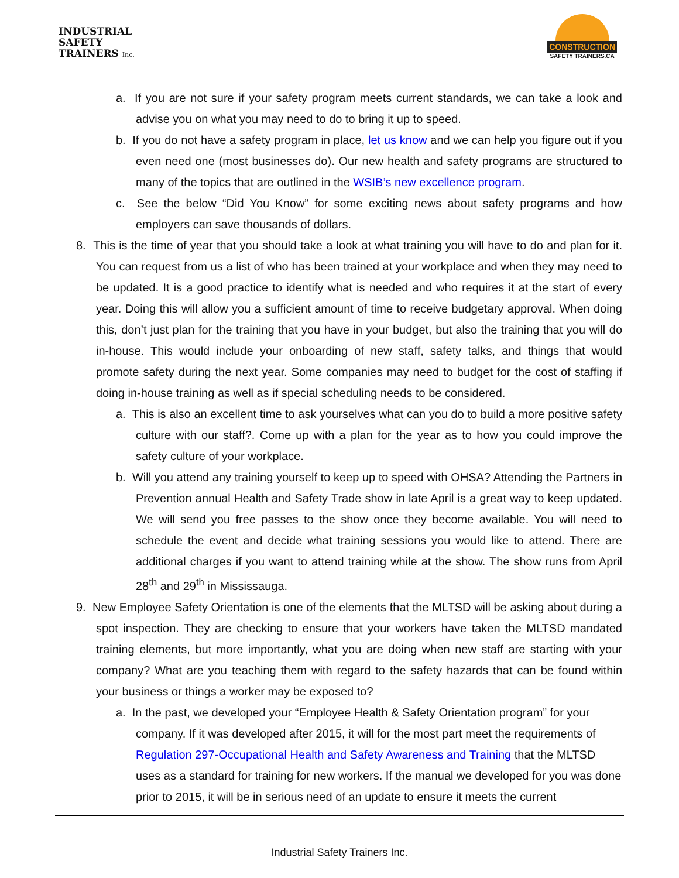INDUSTRIAL
SAFETY
TRAINERS Inc.
CONSTRUCTION
SAFETY TRAINERS.CA
a. If you are not sure if your safety program meets current standards, we can take a look and advise you on what you may need to do to bring it up to speed.
b. If you do not have a safety program in place, let us know and we can help you figure out if you even need one (most businesses do). Our new health and safety programs are structured to many of the topics that are outlined in the WSIB’s new excellence program.
c. See the below “Did You Know” for some exciting news about safety programs and how employers can save thousands of dollars.
8. This is the time of year that you should take a look at what training you will have to do and plan for it. You can request from us a list of who has been trained at your workplace and when they may need to be updated. It is a good practice to identify what is needed and who requires it at the start of every year. Doing this will allow you a sufficient amount of time to receive budgetary approval. When doing this, don’t just plan for the training that you have in your budget, but also the training that you will do in-house. This would include your onboarding of new staff, safety talks, and things that would promote safety during the next year. Some companies may need to budget for the cost of staffing if doing in-house training as well as if special scheduling needs to be considered.
a. This is also an excellent time to ask yourselves what can you do to build a more positive safety culture with our staff?. Come up with a plan for the year as to how you could improve the safety culture of your workplace.
b. Will you attend any training yourself to keep up to speed with OHSA? Attending the Partners in Prevention annual Health and Safety Trade show in late April is a great way to keep updated. We will send you free passes to the show once they become available. You will need to schedule the event and decide what training sessions you would like to attend. There are additional charges if you want to attend training while at the show. The show runs from April 28<sup>th</sup> and 29<sup>th</sup> in Mississauga.
9. New Employee Safety Orientation is one of the elements that the MLTSD will be asking about during a spot inspection. They are checking to ensure that your workers have taken the MLTSD mandated training elements, but more importantly, what you are doing when new staff are starting with your company? What are you teaching them with regard to the safety hazards that can be found within your business or things a worker may be exposed to?
a. In the past, we developed your “Employee Health & Safety Orientation program” for your company. If it was developed after 2015, it will for the most part meet the requirements of Regulation 297-Occupational Health and Safety Awareness and Training that the MLTSD uses as a standard for training for new workers. If the manual we developed for you was done prior to 2015, it will be in serious need of an update to ensure it meets the current
Industrial Safety Trainers Inc.